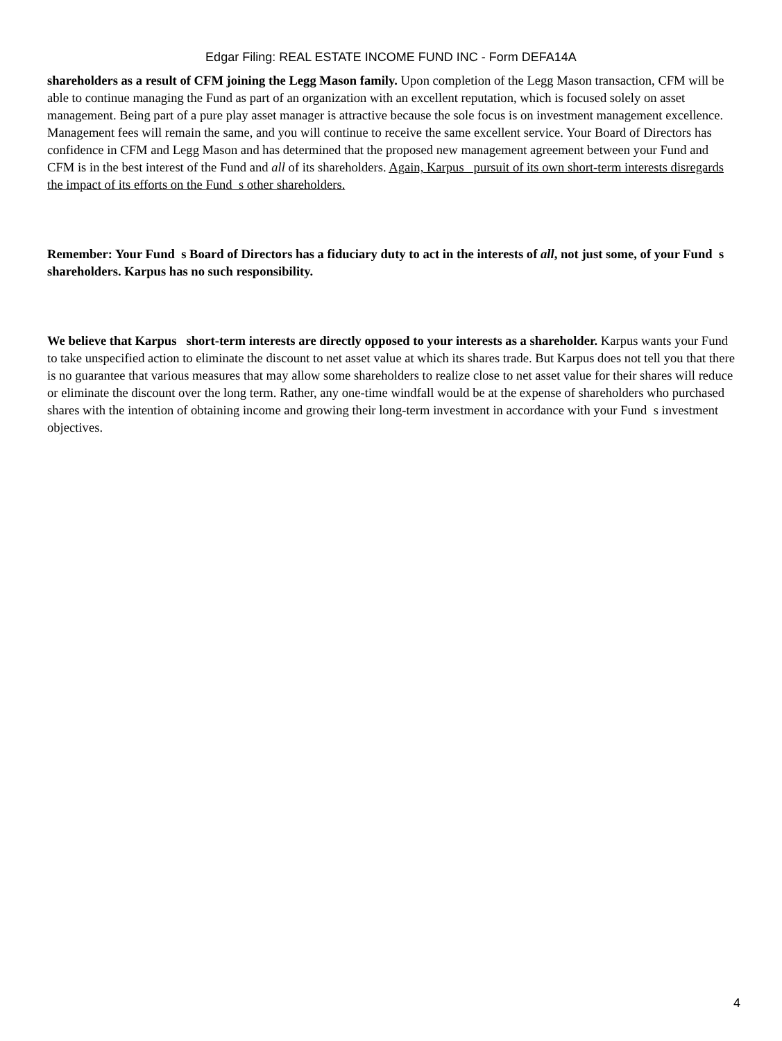Edgar Filing: REAL ESTATE INCOME FUND INC - Form DEFA14A
shareholders as a result of CFM joining the Legg Mason family. Upon completion of the Legg Mason transaction, CFM will be able to continue managing the Fund as part of an organization with an excellent reputation, which is focused solely on asset management. Being part of a pure play asset manager is attractive because the sole focus is on investment management excellence. Management fees will remain the same, and you will continue to receive the same excellent service. Your Board of Directors has confidence in CFM and Legg Mason and has determined that the proposed new management agreement between your Fund and CFM is in the best interest of the Fund and all of its shareholders. Again, Karpus pursuit of its own short-term interests disregards the impact of its efforts on the Fund s other shareholders.
Remember: Your Fund s Board of Directors has a fiduciary duty to act in the interests of all, not just some, of your Fund s shareholders. Karpus has no such responsibility.
We believe that Karpus short-term interests are directly opposed to your interests as a shareholder. Karpus wants your Fund to take unspecified action to eliminate the discount to net asset value at which its shares trade. But Karpus does not tell you that there is no guarantee that various measures that may allow some shareholders to realize close to net asset value for their shares will reduce or eliminate the discount over the long term. Rather, any one-time windfall would be at the expense of shareholders who purchased shares with the intention of obtaining income and growing their long-term investment in accordance with your Fund s investment objectives.
4